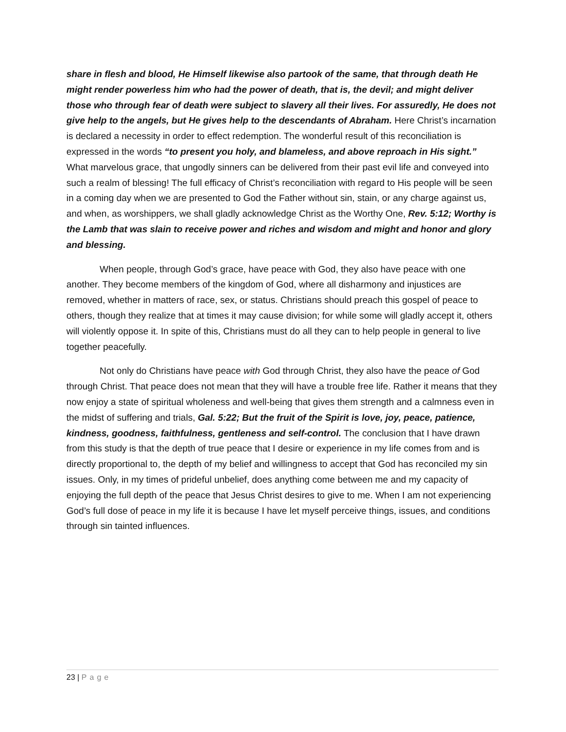share in flesh and blood, He Himself likewise also partook of the same, that through death He might render powerless him who had the power of death, that is, the devil; and might deliver those who through fear of death were subject to slavery all their lives. For assuredly, He does not give help to the angels, but He gives help to the descendants of Abraham. Here Christ’s incarnation is declared a necessity in order to effect redemption. The wonderful result of this reconciliation is expressed in the words “to present you holy, and blameless, and above reproach in His sight.” What marvelous grace, that ungodly sinners can be delivered from their past evil life and conveyed into such a realm of blessing! The full efficacy of Christ’s reconciliation with regard to His people will be seen in a coming day when we are presented to God the Father without sin, stain, or any charge against us, and when, as worshippers, we shall gladly acknowledge Christ as the Worthy One, Rev. 5:12; Worthy is the Lamb that was slain to receive power and riches and wisdom and might and honor and glory and blessing.
When people, through God’s grace, have peace with God, they also have peace with one another. They become members of the kingdom of God, where all disharmony and injustices are removed, whether in matters of race, sex, or status. Christians should preach this gospel of peace to others, though they realize that at times it may cause division; for while some will gladly accept it, others will violently oppose it. In spite of this, Christians must do all they can to help people in general to live together peacefully.
Not only do Christians have peace with God through Christ, they also have the peace of God through Christ. That peace does not mean that they will have a trouble free life. Rather it means that they now enjoy a state of spiritual wholeness and well-being that gives them strength and a calmness even in the midst of suffering and trials, Gal. 5:22; But the fruit of the Spirit is love, joy, peace, patience, kindness, goodness, faithfulness, gentleness and self-control. The conclusion that I have drawn from this study is that the depth of true peace that I desire or experience in my life comes from and is directly proportional to, the depth of my belief and willingness to accept that God has reconciled my sin issues. Only, in my times of prideful unbelief, does anything come between me and my capacity of enjoying the full depth of the peace that Jesus Christ desires to give to me. When I am not experiencing God’s full dose of peace in my life it is because I have let myself perceive things, issues, and conditions through sin tainted influences.
23 | Page